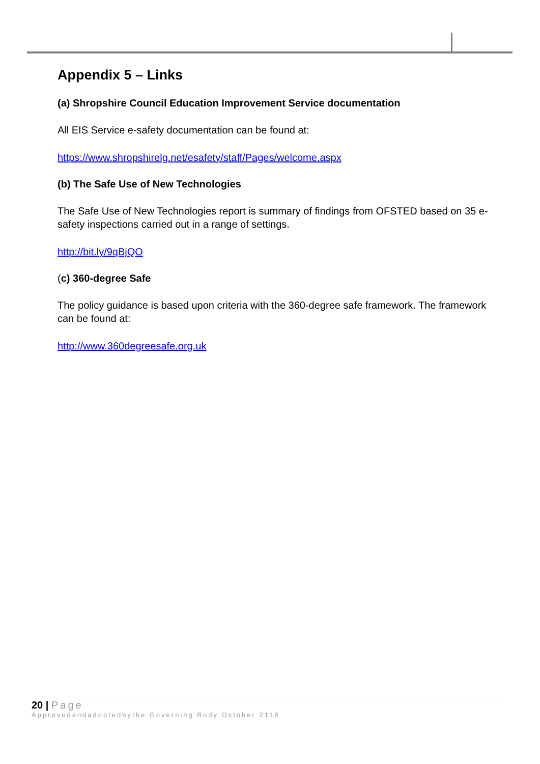Appendix 5 – Links
(a) Shropshire Council Education Improvement Service documentation
All EIS Service e-safety documentation can be found at:
https://www.shropshirelg.net/esafety/staff/Pages/welcome.aspx
(b) The Safe Use of New Technologies
The Safe Use of New Technologies report is summary of findings from OFSTED based on 35 e-safety inspections carried out in a range of settings.
http://bit.ly/9qBjQO
(c) 360-degree Safe
The policy guidance is based upon criteria with the 360-degree safe framework. The framework can be found at:
http://www.360degreesafe.org.uk
20 | Page
Approvedandadoptedbythe Governing Body October 2118